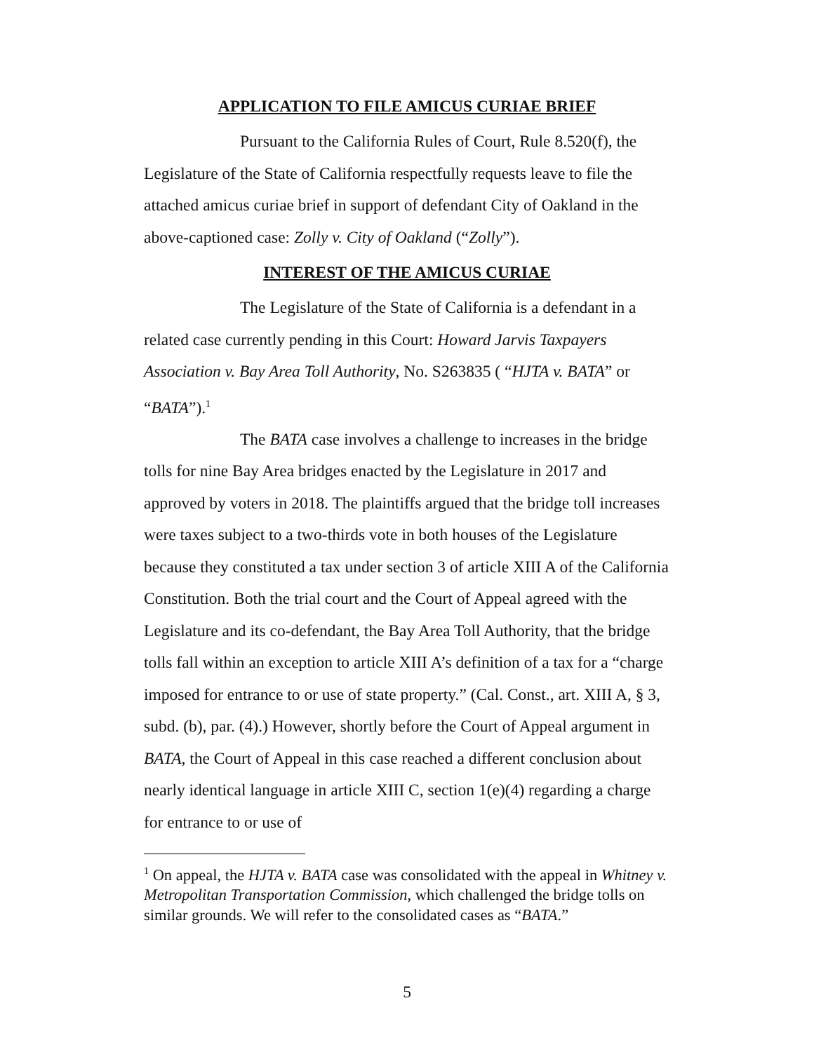APPLICATION TO FILE AMICUS CURIAE BRIEF
Pursuant to the California Rules of Court, Rule 8.520(f), the Legislature of the State of California respectfully requests leave to file the attached amicus curiae brief in support of defendant City of Oakland in the above-captioned case: Zolly v. City of Oakland (“Zolly”).
INTEREST OF THE AMICUS CURIAE
The Legislature of the State of California is a defendant in a related case currently pending in this Court: Howard Jarvis Taxpayers Association v. Bay Area Toll Authority, No. S263835 ( “HJTA v. BATA” or “BATA”).<sup>1</sup>
The BATA case involves a challenge to increases in the bridge tolls for nine Bay Area bridges enacted by the Legislature in 2017 and approved by voters in 2018. The plaintiffs argued that the bridge toll increases were taxes subject to a two-thirds vote in both houses of the Legislature because they constituted a tax under section 3 of article XIII A of the California Constitution. Both the trial court and the Court of Appeal agreed with the Legislature and its co-defendant, the Bay Area Toll Authority, that the bridge tolls fall within an exception to article XIII A’s definition of a tax for a “charge imposed for entrance to or use of state property.” (Cal. Const., art. XIII A, § 3, subd. (b), par. (4).) However, shortly before the Court of Appeal argument in BATA, the Court of Appeal in this case reached a different conclusion about nearly identical language in article XIII C, section 1(e)(4) regarding a charge for entrance to or use of
<sup>1</sup> On appeal, the HJTA v. BATA case was consolidated with the appeal in Whitney v. Metropolitan Transportation Commission, which challenged the bridge tolls on similar grounds. We will refer to the consolidated cases as “BATA.”
5